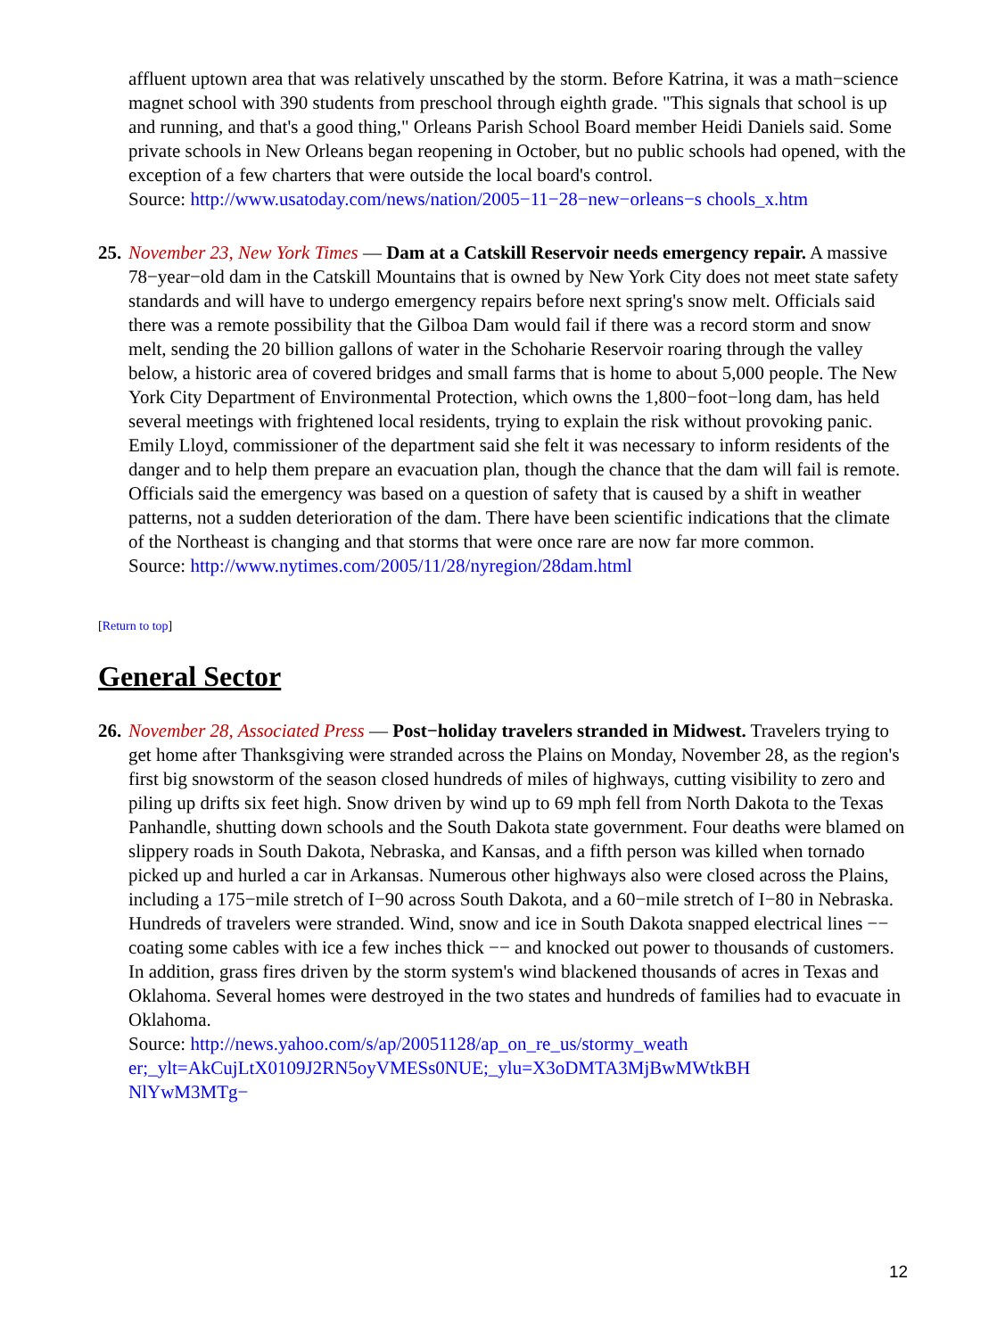affluent uptown area that was relatively unscathed by the storm. Before Katrina, it was a math−science magnet school with 390 students from preschool through eighth grade. "This signals that school is up and running, and that's a good thing," Orleans Parish School Board member Heidi Daniels said. Some private schools in New Orleans began reopening in October, but no public schools had opened, with the exception of a few charters that were outside the local board's control.
Source: http://www.usatoday.com/news/nation/2005−11−28−new−orleans−s chools_x.htm
25.
November 23, New York Times — Dam at a Catskill Reservoir needs emergency repair. A massive 78−year−old dam in the Catskill Mountains that is owned by New York City does not meet state safety standards and will have to undergo emergency repairs before next spring's snow melt. Officials said there was a remote possibility that the Gilboa Dam would fail if there was a record storm and snow melt, sending the 20 billion gallons of water in the Schoharie Reservoir roaring through the valley below, a historic area of covered bridges and small farms that is home to about 5,000 people. The New York City Department of Environmental Protection, which owns the 1,800−foot−long dam, has held several meetings with frightened local residents, trying to explain the risk without provoking panic. Emily Lloyd, commissioner of the department said she felt it was necessary to inform residents of the danger and to help them prepare an evacuation plan, though the chance that the dam will fail is remote. Officials said the emergency was based on a question of safety that is caused by a shift in weather patterns, not a sudden deterioration of the dam. There have been scientific indications that the climate of the Northeast is changing and that storms that were once rare are now far more common.
Source: http://www.nytimes.com/2005/11/28/nyregion/28dam.html
[Return to top]
General Sector
26.
November 28, Associated Press — Post−holiday travelers stranded in Midwest. Travelers trying to get home after Thanksgiving were stranded across the Plains on Monday, November 28, as the region's first big snowstorm of the season closed hundreds of miles of highways, cutting visibility to zero and piling up drifts six feet high. Snow driven by wind up to 69 mph fell from North Dakota to the Texas Panhandle, shutting down schools and the South Dakota state government. Four deaths were blamed on slippery roads in South Dakota, Nebraska, and Kansas, and a fifth person was killed when tornado picked up and hurled a car in Arkansas. Numerous other highways also were closed across the Plains, including a 175−mile stretch of I−90 across South Dakota, and a 60−mile stretch of I−80 in Nebraska. Hundreds of travelers were stranded. Wind, snow and ice in South Dakota snapped electrical lines −− coating some cables with ice a few inches thick −− and knocked out power to thousands of customers. In addition, grass fires driven by the storm system's wind blackened thousands of acres in Texas and Oklahoma. Several homes were destroyed in the two states and hundreds of families had to evacuate in Oklahoma.
Source: http://news.yahoo.com/s/ap/20051128/ap_on_re_us/stormy_weath
er;_ylt=AkCujLtX0109J2RN5oyVMESs0NUE;_ylu=X3oDMTA3MjBwMWtkBH
NlYwM3MTg−
12